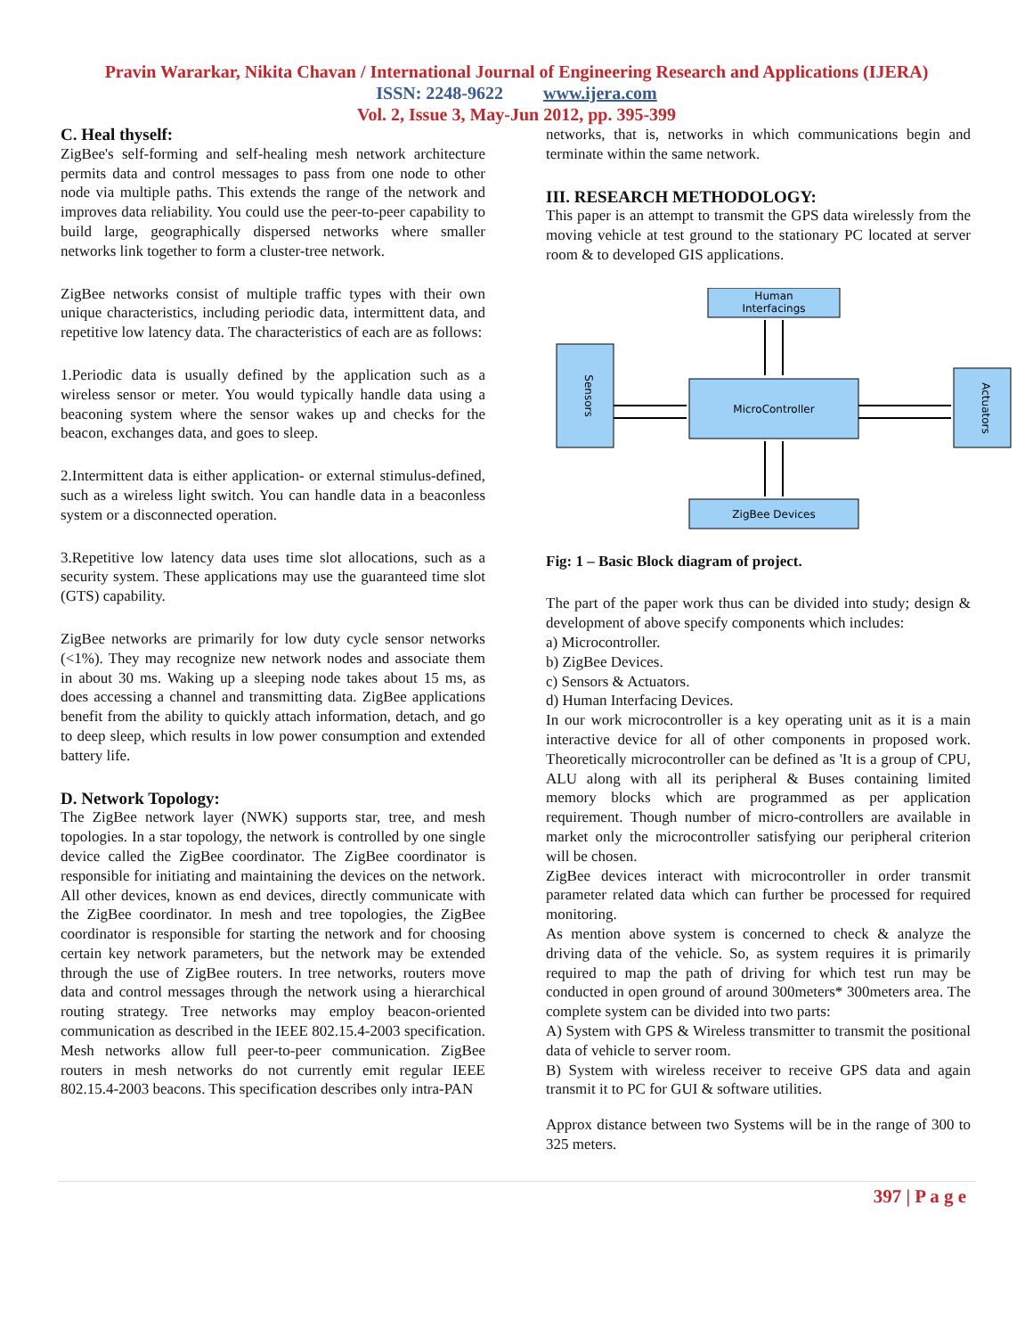Pravin Wararkar, Nikita Chavan / International Journal of Engineering Research and Applications (IJERA)
ISSN: 2248-9622 www.ijera.com
Vol. 2, Issue 3, May-Jun 2012, pp. 395-399
C. Heal thyself:
ZigBee's self-forming and self-healing mesh network architecture permits data and control messages to pass from one node to other node via multiple paths. This extends the range of the network and improves data reliability. You could use the peer-to-peer capability to build large, geographically dispersed networks where smaller networks link together to form a cluster-tree network.
ZigBee networks consist of multiple traffic types with their own unique characteristics, including periodic data, intermittent data, and repetitive low latency data. The characteristics of each are as follows:
1.Periodic data is usually defined by the application such as a wireless sensor or meter. You would typically handle data using a beaconing system where the sensor wakes up and checks for the beacon, exchanges data, and goes to sleep.
2.Intermittent data is either application- or external stimulus-defined, such as a wireless light switch. You can handle data in a beaconless system or a disconnected operation.
3.Repetitive low latency data uses time slot allocations, such as a security system. These applications may use the guaranteed time slot (GTS) capability.
ZigBee networks are primarily for low duty cycle sensor networks (<1%). They may recognize new network nodes and associate them in about 30 ms. Waking up a sleeping node takes about 15 ms, as does accessing a channel and transmitting data. ZigBee applications benefit from the ability to quickly attach information, detach, and go to deep sleep, which results in low power consumption and extended battery life.
D. Network Topology:
The ZigBee network layer (NWK) supports star, tree, and mesh topologies. In a star topology, the network is controlled by one single device called the ZigBee coordinator. The ZigBee coordinator is responsible for initiating and maintaining the devices on the network. All other devices, known as end devices, directly communicate with the ZigBee coordinator. In mesh and tree topologies, the ZigBee coordinator is responsible for starting the network and for choosing certain key network parameters, but the network may be extended through the use of ZigBee routers. In tree networks, routers move data and control messages through the network using a hierarchical routing strategy. Tree networks may employ beacon-oriented communication as described in the IEEE 802.15.4-2003 specification. Mesh networks allow full peer-to-peer communication. ZigBee routers in mesh networks do not currently emit regular IEEE 802.15.4-2003 beacons. This specification describes only intra-PAN
networks, that is, networks in which communications begin and terminate within the same network.
III. RESEARCH METHODOLOGY:
This paper is an attempt to transmit the GPS data wirelessly from the moving vehicle at test ground to the stationary PC located at server room & to developed GIS applications.
Human
Interfacings
MicroController
Sensors
Actuators
ZigBee Devices
Fig: 1 – Basic Block diagram of project.
The part of the paper work thus can be divided into study; design & development of above specify components which includes:
a) Microcontroller.
b) ZigBee Devices.
c) Sensors & Actuators.
d) Human Interfacing Devices.
In our work microcontroller is a key operating unit as it is a main interactive device for all of other components in proposed work. Theoretically microcontroller can be defined as 'It is a group of CPU, ALU along with all its peripheral & Buses containing limited memory blocks which are programmed as per application requirement. Though number of micro-controllers are available in market only the microcontroller satisfying our peripheral criterion will be chosen.
ZigBee devices interact with microcontroller in order transmit parameter related data which can further be processed for required monitoring.
As mention above system is concerned to check & analyze the driving data of the vehicle. So, as system requires it is primarily required to map the path of driving for which test run may be conducted in open ground of around 300meters* 300meters area. The complete system can be divided into two parts:
A) System with GPS & Wireless transmitter to transmit the positional data of vehicle to server room.
B) System with wireless receiver to receive GPS data and again transmit it to PC for GUI & software utilities.
Approx distance between two Systems will be in the range of 300 to 325 meters.
397 | P a g e